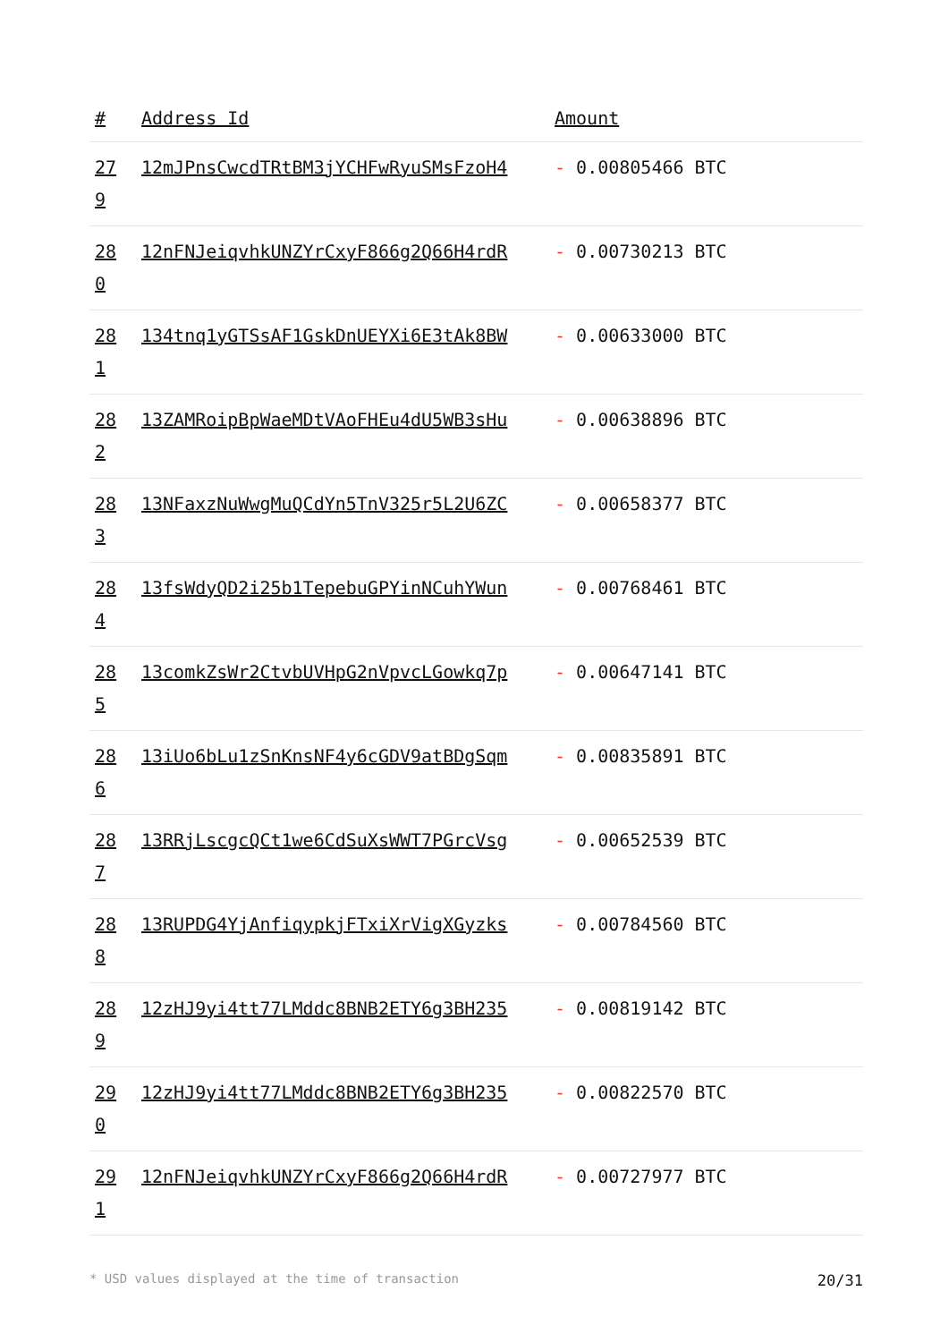| # | Address Id | Amount |
| --- | --- | --- |
| 27 9 | 12mJPnsCwcdTRtBM3jYCHFwRyuSMsFzoH4 | - 0.00805466 BTC |
| 28 0 | 12nFNJeiqvhkUNZYrCxyF866g2Q66H4rdR | - 0.00730213 BTC |
| 28 1 | 134tnq1yGTSsAF1GskDnUEYXi6E3tAk8BW | - 0.00633000 BTC |
| 28 2 | 13ZAMRoipBpWaeMDtVAoFHEu4dU5WB3sHu | - 0.00638896 BTC |
| 28 3 | 13NFaxzNuWwgMuQCdYn5TnV325r5L2U6ZC | - 0.00658377 BTC |
| 28 4 | 13fsWdyQD2i25b1TepebuGPYinNCuhYWun | - 0.00768461 BTC |
| 28 5 | 13comkZsWr2CtvbUVHpG2nVpvcLGowkq7p | - 0.00647141 BTC |
| 28 6 | 13iUo6bLu1zSnKnsNF4y6cGDV9atBDgSqm | - 0.00835891 BTC |
| 28 7 | 13RRjLscgcQCt1we6CdSuXsWWT7PGrcVsg | - 0.00652539 BTC |
| 28 8 | 13RUPDG4YjAnfiqypkjFTxiXrVigXGyzks | - 0.00784560 BTC |
| 28 9 | 12zHJ9yi4tt77LMddc8BNB2ETY6g3BH235 | - 0.00819142 BTC |
| 29 0 | 12zHJ9yi4tt77LMddc8BNB2ETY6g3BH235 | - 0.00822570 BTC |
| 29 1 | 12nFNJeiqvhkUNZYrCxyF866g2Q66H4rdR | - 0.00727977 BTC |
* USD values displayed at the time of transaction 20/31